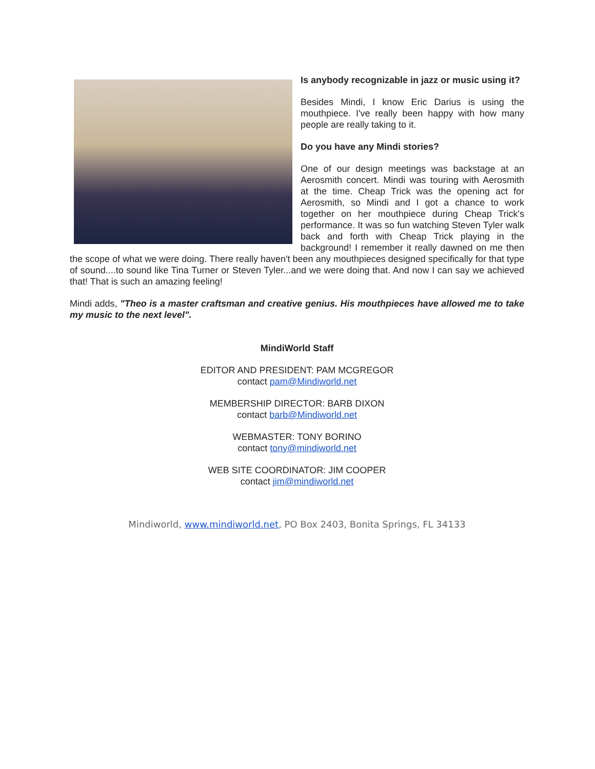Is anybody recognizable in jazz or music using it?
Besides Mindi, I know Eric Darius is using the mouthpiece. I've really been happy with how many people are really taking to it.
Do you have any Mindi stories?
One of our design meetings was backstage at an Aerosmith concert. Mindi was touring with Aerosmith at the time. Cheap Trick was the opening act for Aerosmith, so Mindi and I got a chance to work together on her mouthpiece during Cheap Trick's performance. It was so fun watching Steven Tyler walk back and forth with Cheap Trick playing in the background! I remember it really dawned on me then the scope of what we were doing. There really haven't been any mouthpieces designed specifically for that type of sound....to sound like Tina Turner or Steven Tyler...and we were doing that. And now I can say we achieved that! That is such an amazing feeling!
Mindi adds, "Theo is a master craftsman and creative genius. His mouthpieces have allowed me to take my music to the next level".
MindiWorld Staff
EDITOR AND PRESIDENT: PAM MCGREGOR
contact pam@Mindiworld.net
MEMBERSHIP DIRECTOR: BARB DIXON
contact barb@Mindiworld.net
WEBMASTER: TONY BORINO
contact tony@mindiworld.net
WEB SITE COORDINATOR: JIM COOPER
contact jim@mindiworld.net
Mindiworld, www.mindiworld.net, PO Box 2403, Bonita Springs, FL 34133